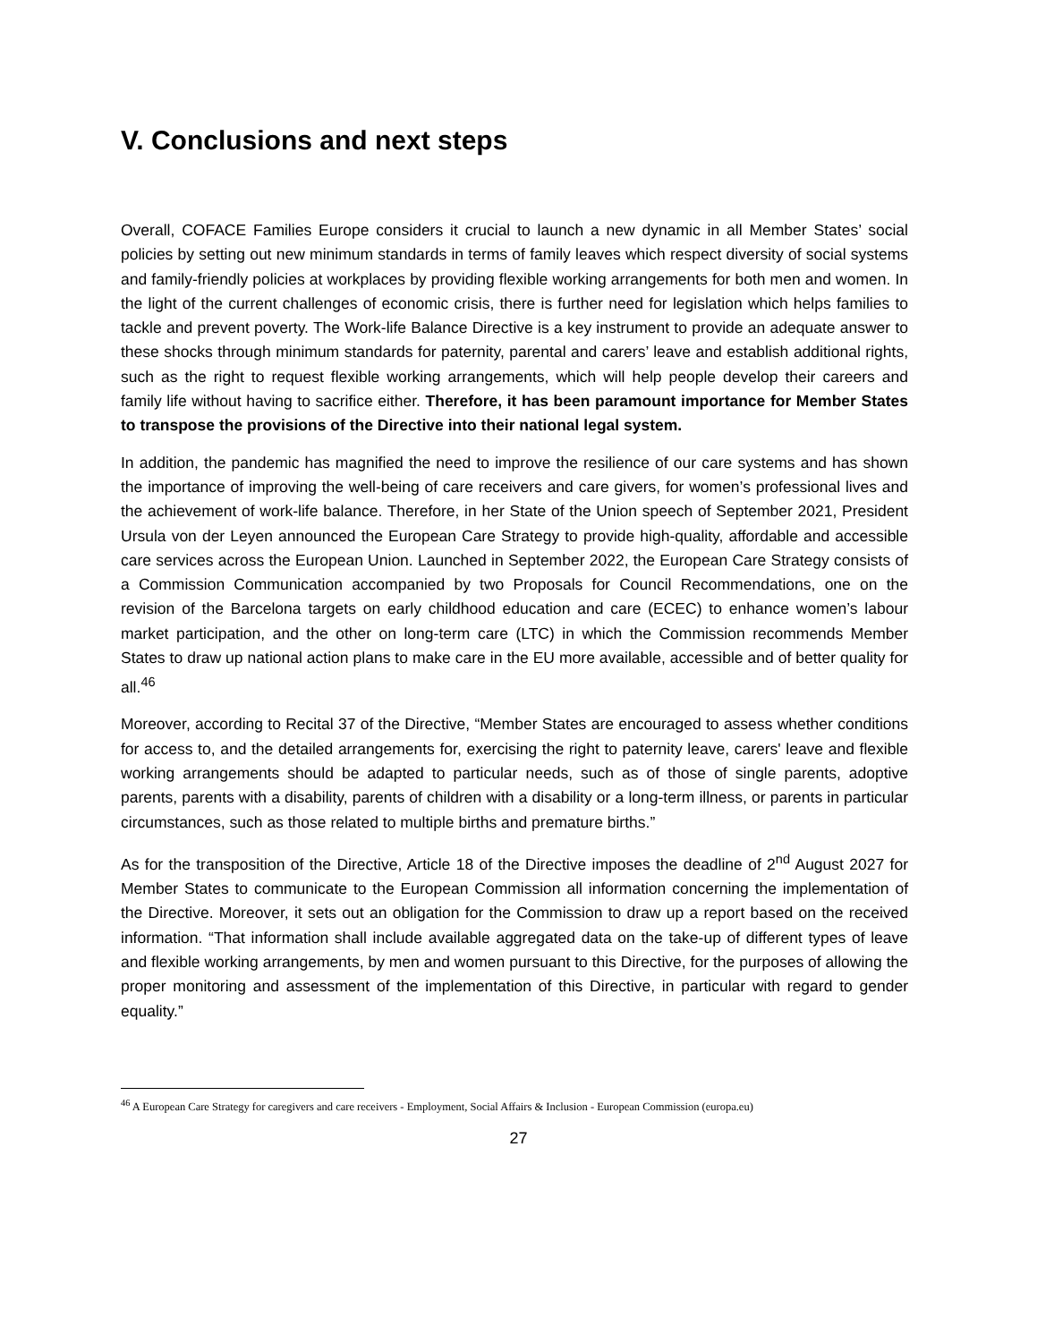V. Conclusions and next steps
Overall, COFACE Families Europe considers it crucial to launch a new dynamic in all Member States’ social policies by setting out new minimum standards in terms of family leaves which respect diversity of social systems and family-friendly policies at workplaces by providing flexible working arrangements for both men and women. In the light of the current challenges of economic crisis, there is further need for legislation which helps families to tackle and prevent poverty. The Work-life Balance Directive is a key instrument to provide an adequate answer to these shocks through minimum standards for paternity, parental and carers’ leave and establish additional rights, such as the right to request flexible working arrangements, which will help people develop their careers and family life without having to sacrifice either. Therefore, it has been paramount importance for Member States to transpose the provisions of the Directive into their national legal system.
In addition, the pandemic has magnified the need to improve the resilience of our care systems and has shown the importance of improving the well-being of care receivers and care givers, for women’s professional lives and the achievement of work-life balance. Therefore, in her State of the Union speech of September 2021, President Ursula von der Leyen announced the European Care Strategy to provide high-quality, affordable and accessible care services across the European Union. Launched in September 2022, the European Care Strategy consists of a Commission Communication accompanied by two Proposals for Council Recommendations, one on the revision of the Barcelona targets on early childhood education and care (ECEC) to enhance women’s labour market participation, and the other on long-term care (LTC) in which the Commission recommends Member States to draw up national action plans to make care in the EU more available, accessible and of better quality for all.<sup>46</sup>
Moreover, according to Recital 37 of the Directive, “Member States are encouraged to assess whether conditions for access to, and the detailed arrangements for, exercising the right to paternity leave, carers' leave and flexible working arrangements should be adapted to particular needs, such as of those of single parents, adoptive parents, parents with a disability, parents of children with a disability or a long-term illness, or parents in particular circumstances, such as those related to multiple births and premature births.”
As for the transposition of the Directive, Article 18 of the Directive imposes the deadline of 2<sup>nd</sup> August 2027 for Member States to communicate to the European Commission all information concerning the implementation of the Directive. Moreover, it sets out an obligation for the Commission to draw up a report based on the received information. “That information shall include available aggregated data on the take-up of different types of leave and flexible working arrangements, by men and women pursuant to this Directive, for the purposes of allowing the proper monitoring and assessment of the implementation of this Directive, in particular with regard to gender equality.”
<sup>46</sup> A European Care Strategy for caregivers and care receivers - Employment, Social Affairs & Inclusion - European Commission (europa.eu)
27